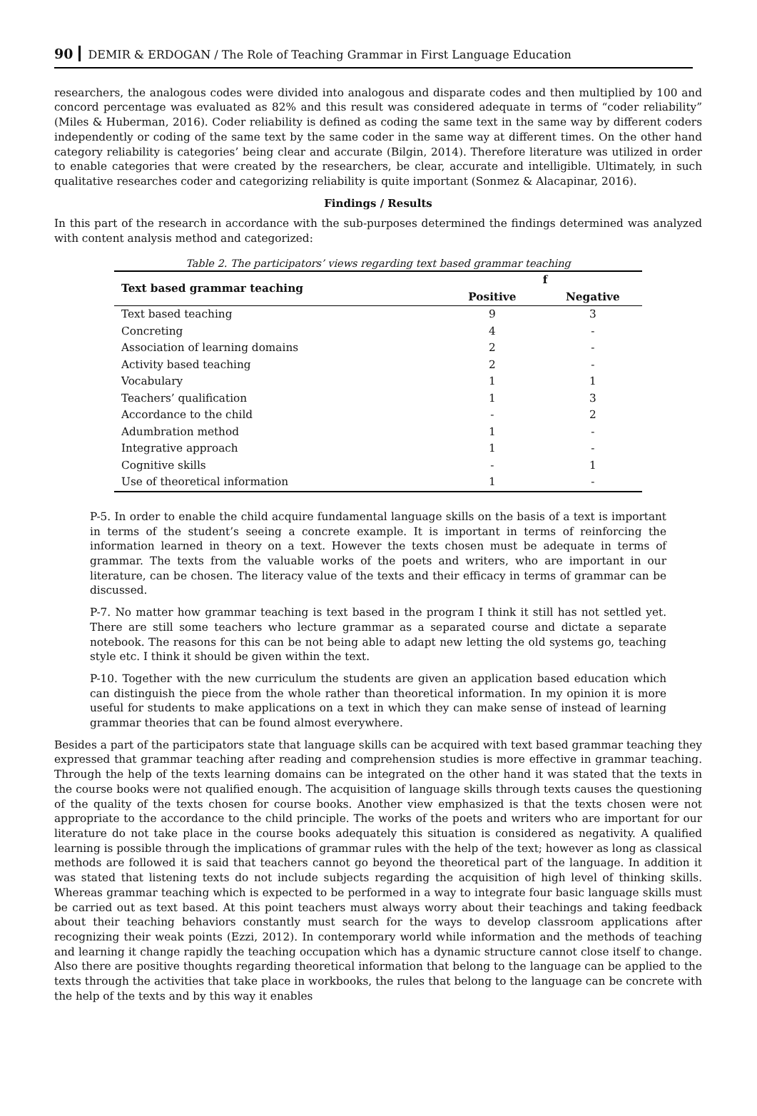90 DEMIR & ERDOGAN / The Role of Teaching Grammar in First Language Education
researchers, the analogous codes were divided into analogous and disparate codes and then multiplied by 100 and concord percentage was evaluated as 82% and this result was considered adequate in terms of “coder reliability” (Miles & Huberman, 2016). Coder reliability is defined as coding the same text in the same way by different coders independently or coding of the same text by the same coder in the same way at different times. On the other hand category reliability is categories’ being clear and accurate (Bilgin, 2014). Therefore literature was utilized in order to enable categories that were created by the researchers, be clear, accurate and intelligible. Ultimately, in such qualitative researches coder and categorizing reliability is quite important (Sonmez & Alacapinar, 2016).
Findings / Results
In this part of the research in accordance with the sub-purposes determined the findings determined was analyzed with content analysis method and categorized:
Table 2. The participators’ views regarding text based grammar teaching
| Text based grammar teaching | f | |
| --- | --- | --- |
| | Positive | Negative |
| Text based teaching | 9 | 3 |
| Concreting | 4 | - |
| Association of learning domains | 2 | - |
| Activity based teaching | 2 | - |
| Vocabulary | 1 | 1 |
| Teachers’ qualification | 1 | 3 |
| Accordance to the child | - | 2 |
| Adumbration method | 1 | - |
| Integrative approach | 1 | - |
| Cognitive skills | - | 1 |
| Use of theoretical information | 1 | - |
P-5. In order to enable the child acquire fundamental language skills on the basis of a text is important in terms of the student’s seeing a concrete example. It is important in terms of reinforcing the information learned in theory on a text. However the texts chosen must be adequate in terms of grammar. The texts from the valuable works of the poets and writers, who are important in our literature, can be chosen. The literacy value of the texts and their efficacy in terms of grammar can be discussed.
P-7. No matter how grammar teaching is text based in the program I think it still has not settled yet. There are still some teachers who lecture grammar as a separated course and dictate a separate notebook. The reasons for this can be not being able to adapt new letting the old systems go, teaching style etc. I think it should be given within the text.
P-10. Together with the new curriculum the students are given an application based education which can distinguish the piece from the whole rather than theoretical information. In my opinion it is more useful for students to make applications on a text in which they can make sense of instead of learning grammar theories that can be found almost everywhere.
Besides a part of the participators state that language skills can be acquired with text based grammar teaching they expressed that grammar teaching after reading and comprehension studies is more effective in grammar teaching. Through the help of the texts learning domains can be integrated on the other hand it was stated that the texts in the course books were not qualified enough. The acquisition of language skills through texts causes the questioning of the quality of the texts chosen for course books. Another view emphasized is that the texts chosen were not appropriate to the accordance to the child principle. The works of the poets and writers who are important for our literature do not take place in the course books adequately this situation is considered as negativity. A qualified learning is possible through the implications of grammar rules with the help of the text; however as long as classical methods are followed it is said that teachers cannot go beyond the theoretical part of the language. In addition it was stated that listening texts do not include subjects regarding the acquisition of high level of thinking skills. Whereas grammar teaching which is expected to be performed in a way to integrate four basic language skills must be carried out as text based. At this point teachers must always worry about their teachings and taking feedback about their teaching behaviors constantly must search for the ways to develop classroom applications after recognizing their weak points (Ezzi, 2012). In contemporary world while information and the methods of teaching and learning it change rapidly the teaching occupation which has a dynamic structure cannot close itself to change. Also there are positive thoughts regarding theoretical information that belong to the language can be applied to the texts through the activities that take place in workbooks, the rules that belong to the language can be concrete with the help of the texts and by this way it enables